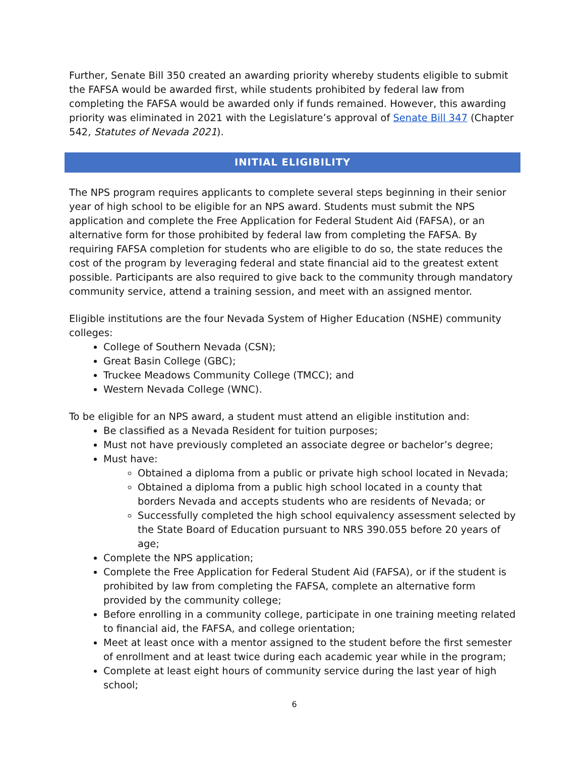Further, Senate Bill 350 created an awarding priority whereby students eligible to submit the FAFSA would be awarded first, while students prohibited by federal law from completing the FAFSA would be awarded only if funds remained. However, this awarding priority was eliminated in 2021 with the Legislature’s approval of Senate Bill 347 (Chapter 542, Statutes of Nevada 2021).
INITIAL ELIGIBILITY
The NPS program requires applicants to complete several steps beginning in their senior year of high school to be eligible for an NPS award. Students must submit the NPS application and complete the Free Application for Federal Student Aid (FAFSA), or an alternative form for those prohibited by federal law from completing the FAFSA. By requiring FAFSA completion for students who are eligible to do so, the state reduces the cost of the program by leveraging federal and state financial aid to the greatest extent possible. Participants are also required to give back to the community through mandatory community service, attend a training session, and meet with an assigned mentor.
Eligible institutions are the four Nevada System of Higher Education (NSHE) community colleges:
College of Southern Nevada (CSN);
Great Basin College (GBC);
Truckee Meadows Community College (TMCC); and
Western Nevada College (WNC).
To be eligible for an NPS award, a student must attend an eligible institution and:
Be classified as a Nevada Resident for tuition purposes;
Must not have previously completed an associate degree or bachelor’s degree;
Must have:
Obtained a diploma from a public or private high school located in Nevada;
Obtained a diploma from a public high school located in a county that borders Nevada and accepts students who are residents of Nevada; or
Successfully completed the high school equivalency assessment selected by the State Board of Education pursuant to NRS 390.055 before 20 years of age;
Complete the NPS application;
Complete the Free Application for Federal Student Aid (FAFSA), or if the student is prohibited by law from completing the FAFSA, complete an alternative form provided by the community college;
Before enrolling in a community college, participate in one training meeting related to financial aid, the FAFSA, and college orientation;
Meet at least once with a mentor assigned to the student before the first semester of enrollment and at least twice during each academic year while in the program;
Complete at least eight hours of community service during the last year of high school;
6